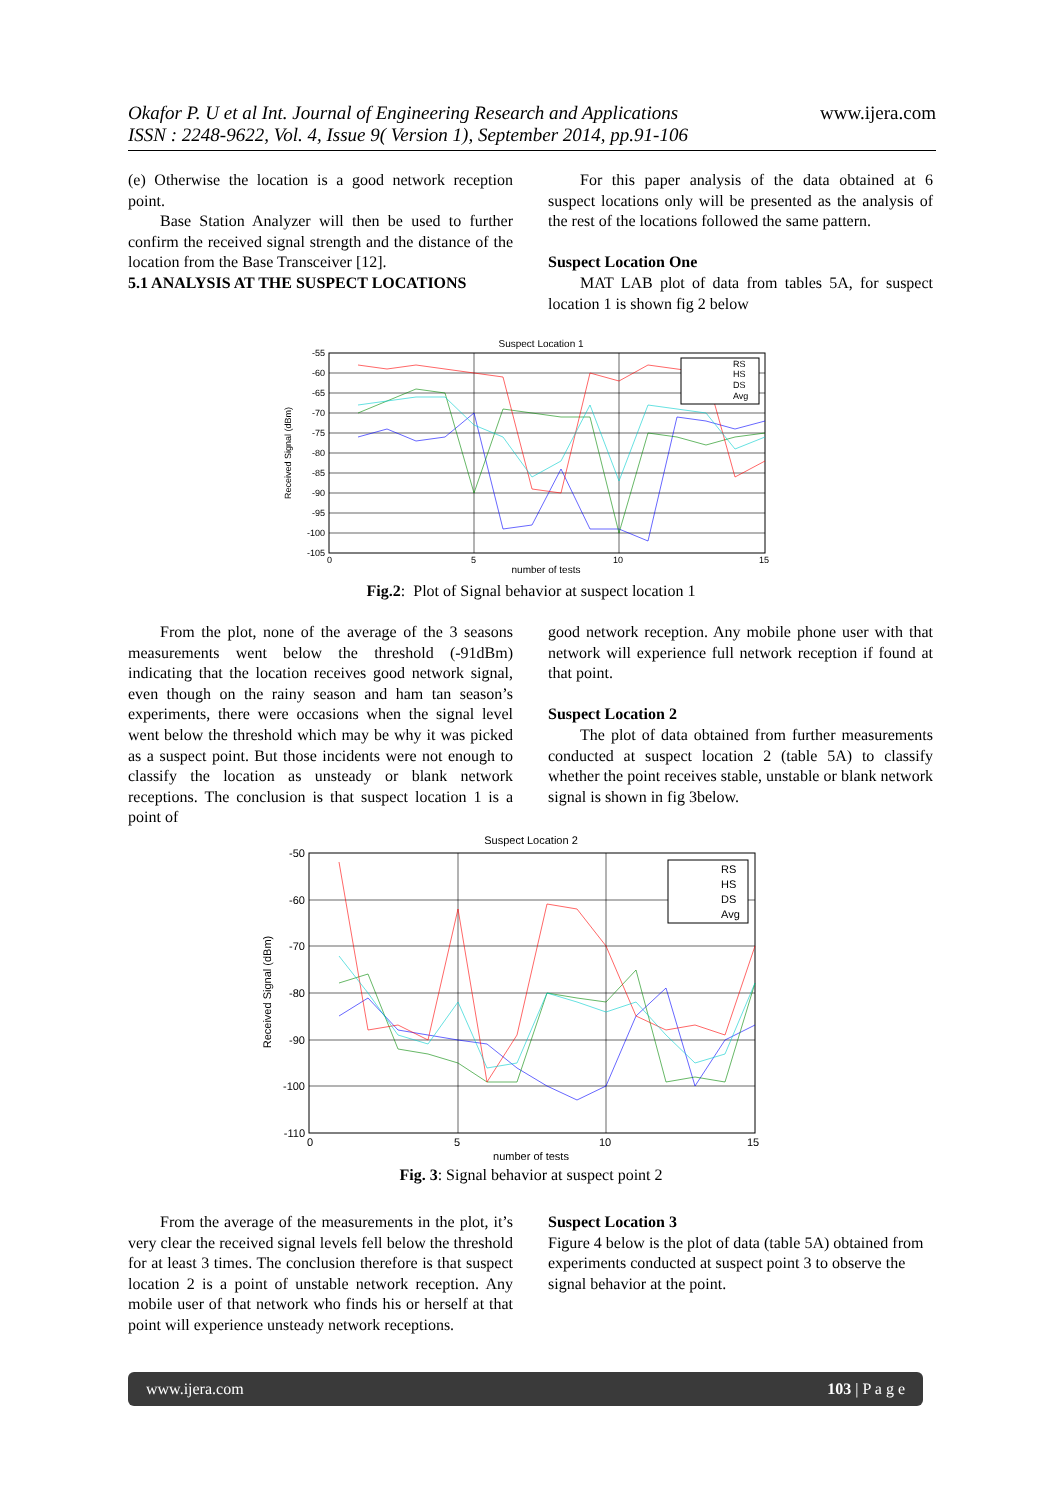Okafor P. U et al Int. Journal of Engineering Research and Applications
ISSN : 2248-9622, Vol. 4, Issue 9( Version 1), September 2014, pp.91-106
www.ijera.com
(e) Otherwise the location is a good network reception point.
Base Station Analyzer will then be used to further confirm the received signal strength and the distance of the location from the Base Transceiver [12].
5.1 ANALYSIS AT THE SUSPECT LOCATIONS
For this paper analysis of the data obtained at 6 suspect locations only will be presented as the analysis of the rest of the locations followed the same pattern.
Suspect Location One
MAT LAB plot of data from tables 5A, for suspect location 1 is shown fig 2 below
Suspect Location 1
-55
-60
-65
-70
-75
-80
-85
-90
-95
-100
-105
0
5
10
15
number of tests
Received Signal (dBm)
RS
HS
DS
Avg
Fig.2: Plot of Signal behavior at suspect location 1
From the plot, none of the average of the 3 seasons measurements went below the threshold (-91dBm) indicating that the location receives good network signal, even though on the rainy season and ham tan season’s experiments, there were occasions when the signal level went below the threshold which may be why it was picked as a suspect point. But those incidents were not enough to classify the location as unsteady or blank network receptions. The conclusion is that suspect location 1 is a point of
good network reception. Any mobile phone user with that network will experience full network reception if found at that point.
Suspect Location 2
The plot of data obtained from further measurements conducted at suspect location 2 (table 5A) to classify whether the point receives stable, unstable or blank network signal is shown in fig 3below.
Suspect Location 2
-50
-60
-70
-80
-90
-100
-110
0
5
10
15
number of tests
Received Signal (dBm)
RS
HS
DS
Avg
Fig. 3: Signal behavior at suspect point 2
From the average of the measurements in the plot, it’s very clear the received signal levels fell below the threshold for at least 3 times. The conclusion therefore is that suspect location 2 is a point of unstable network reception. Any mobile user of that network who finds his or herself at that point will experience unsteady network receptions.
Suspect Location 3
Figure 4 below is the plot of data (table 5A) obtained from experiments conducted at suspect point 3 to observe the signal behavior at the point.
www.ijera.com 103 | P a g e